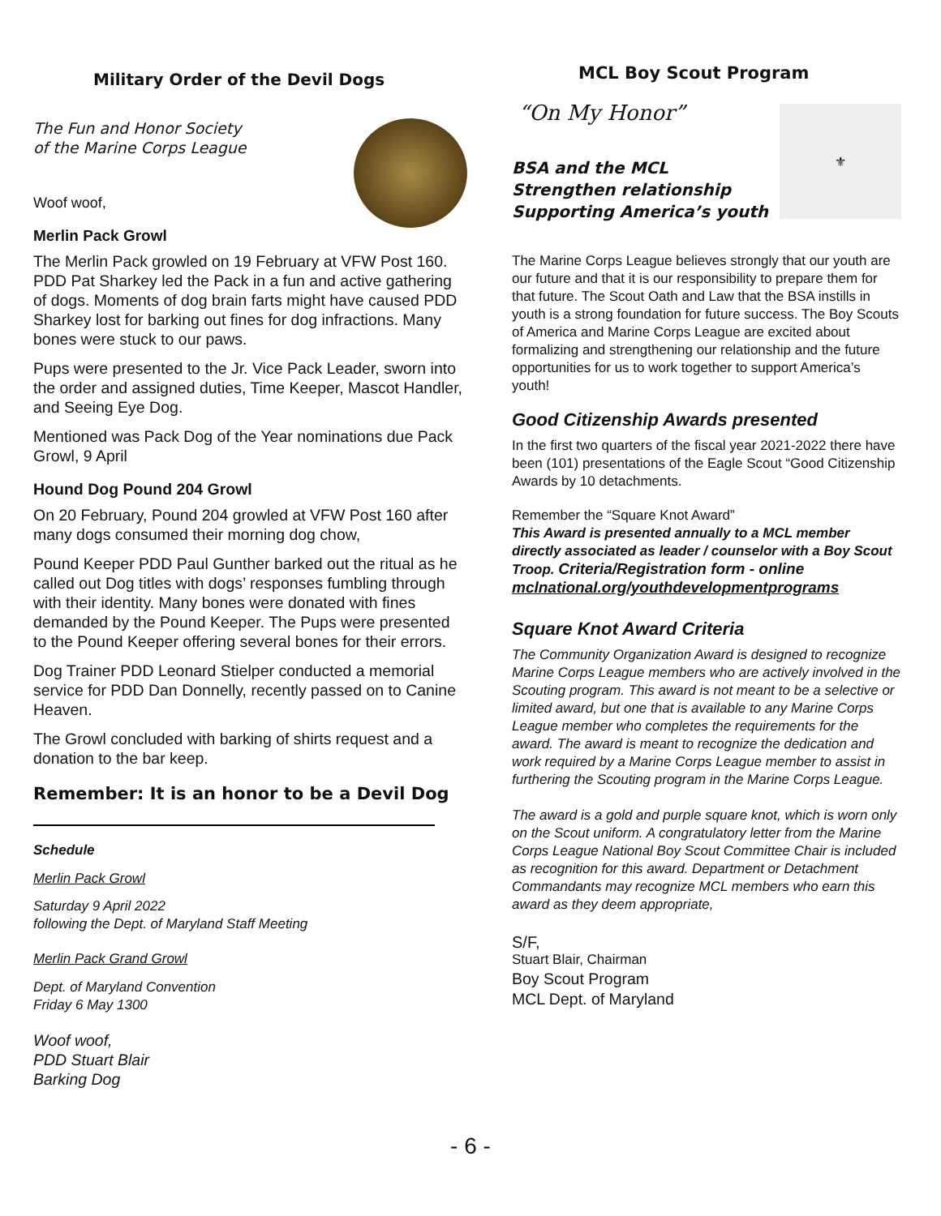Military Order of the Devil Dogs
The Fun and Honor Society
of the Marine Corps League
Woof woof,
Merlin Pack Growl
The Merlin Pack growled on 19 February at VFW Post 160. PDD Pat Sharkey led the Pack in a fun and active gathering of dogs. Moments of dog brain farts might have caused PDD Sharkey lost for barking out fines for dog infractions. Many bones were stuck to our paws.
Pups were presented to the Jr. Vice Pack Leader, sworn into the order and assigned duties, Time Keeper, Mascot Handler, and Seeing Eye Dog.
Mentioned was Pack Dog of the Year nominations due Pack Growl, 9 April
Hound Dog Pound 204 Growl
On 20 February, Pound 204 growled at VFW Post 160 after many dogs consumed their morning dog chow,
Pound Keeper PDD Paul Gunther barked out the ritual as he called out Dog titles with dogs’ responses fumbling through with their identity. Many bones were donated with fines demanded by the Pound Keeper. The Pups were presented to the Pound Keeper offering several bones for their errors.
Dog Trainer PDD Leonard Stielper conducted a memorial service for PDD Dan Donnelly, recently passed on to Canine Heaven.
The Growl concluded with barking of shirts request and a donation to the bar keep.
Remember: It is an honor to be a Devil Dog
Schedule
Merlin Pack Growl
Saturday 9 April 2022
following the Dept. of Maryland Staff Meeting
Merlin Pack Grand Growl
Dept. of Maryland Convention
Friday 6 May 1300
Woof woof,
PDD Stuart Blair
Barking Dog
MCL Boy Scout Program
⚜
“On My Honor”
BSA and the MCL
Strengthen relationship
Supporting America’s youth
The Marine Corps League believes strongly that our youth are our future and that it is our responsibility to prepare them for that future. The Scout Oath and Law that the BSA instills in youth is a strong foundation for future success. The Boy Scouts of America and Marine Corps League are excited about formalizing and strengthening our relationship and the future opportunities for us to work together to support America’s youth!
Good Citizenship Awards presented
In the first two quarters of the fiscal year 2021-2022 there have been (101) presentations of the Eagle Scout “Good Citizenship Awards by 10 detachments.
Remember the “Square Knot Award”
This Award is presented annually to a MCL member directly associated as leader / counselor with a Boy Scout Troop. Criteria/Registration form - online mclnational.org/youthdevelopmentprograms
Square Knot Award Criteria
The Community Organization Award is designed to recognize Marine Corps League members who are actively involved in the Scouting program. This award is not meant to be a selective or limited award, but one that is available to any Marine Corps League member who completes the requirements for the award. The award is meant to recognize the dedication and work required by a Marine Corps League member to assist in furthering the Scouting program in the Marine Corps League.
The award is a gold and purple square knot, which is worn only on the Scout uniform. A congratulatory letter from the Marine Corps League National Boy Scout Committee Chair is included as recognition for this award. Department or Detachment Commandants may recognize MCL members who earn this award as they deem appropriate,
S/F,
Stuart Blair, Chairman
Boy Scout Program
MCL Dept. of Maryland
- 6 -